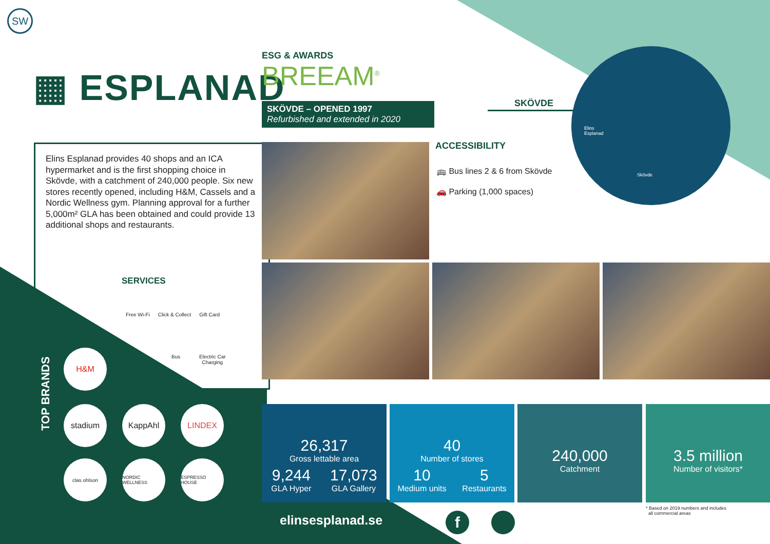SW
▦ ESPLANAD
ESG & AWARDS
BREEAM<sup>®</sup>
SKÖVDE – OPENED 1997
Refurbished and extended in 2020
SKÖVDE
Elins
Esplanad
Skövde
ACCESSIBILITY
🚌 Bus lines 2 & 6 from Skövde
🚗 Parking (1,000 spaces)
Elins Esplanad provides 40 shops and an ICA hypermarket and is the first shopping choice in Skövde, with a catchment of 240,000 people. Six new stores recently opened, including H&M, Cassels and a Nordic Wellness gym. Planning approval for a further 5,000m² GLA has been obtained and could provide 13 additional shops and restaurants.
SERVICES
Free Wi-Fi Click & Collect Gift Card
Bus
Electric Car
Charging
TOP BRANDS
H&M
stadium KappAhl LINDEX
clas ohlson NORDIC WELLNESS ESPRESSO HOUSE
26,317
Gross lettable area
9,244
GLA Hyper
17,073
GLA Gallery
40
Number of stores
10
Medium units
5
Restaurants
240,000
Catchment
3.5 million
Number of visitors*
* Based on 2019 numbers and includes
all commercial areas
elinsesplanad.se f